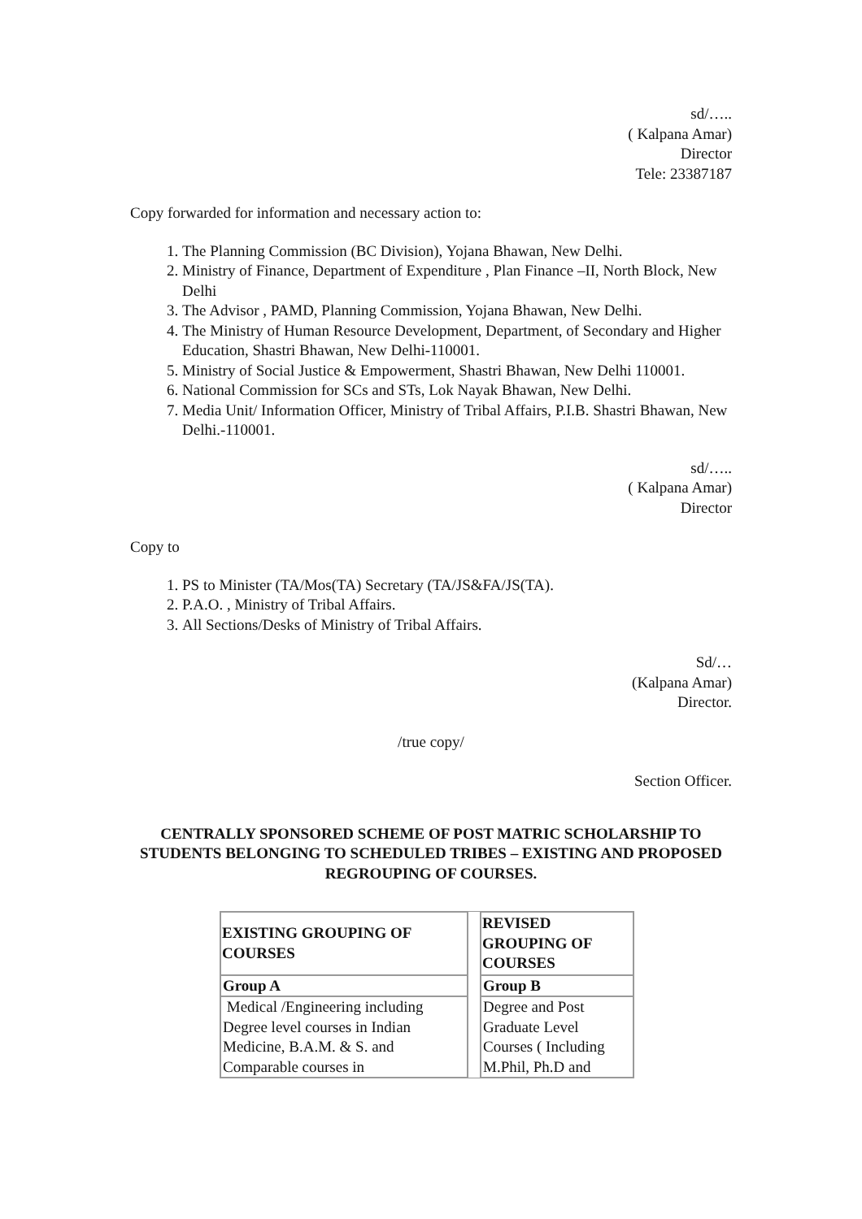sd/…..
( Kalpana Amar)
Director
Tele: 23387187
Copy forwarded for information and necessary action to:
1. The Planning Commission (BC Division), Yojana Bhawan, New Delhi.
2. Ministry of Finance, Department of Expenditure , Plan Finance –II, North Block, New Delhi
3. The Advisor , PAMD, Planning Commission, Yojana Bhawan, New Delhi.
4. The Ministry of Human Resource Development, Department, of Secondary and Higher Education, Shastri Bhawan, New Delhi-110001.
5. Ministry of Social Justice & Empowerment, Shastri Bhawan, New Delhi 110001.
6. National Commission for SCs and STs, Lok Nayak Bhawan, New Delhi.
7. Media Unit/ Information Officer, Ministry of Tribal Affairs, P.I.B. Shastri Bhawan, New Delhi.-110001.
sd/…..
( Kalpana Amar)
Director
Copy to
1. PS to Minister (TA/Mos(TA) Secretary (TA/JS&FA/JS(TA).
2. P.A.O. , Ministry of Tribal Affairs.
3. All Sections/Desks of Ministry of Tribal Affairs.
Sd/…
(Kalpana Amar)
Director.
/true copy/
Section Officer.
CENTRALLY SPONSORED SCHEME OF POST MATRIC SCHOLARSHIP TO STUDENTS BELONGING TO SCHEDULED TRIBES – EXISTING AND PROPOSED REGROUPING OF COURSES.
| EXISTING GROUPING OF COURSES | | REVISED GROUPING OF COURSES |
| Group A | | Group B |
| Medical /Engineering including Degree level courses in Indian Medicine, B.A.M. & S. and Comparable courses in | | Degree and Post Graduate Level Courses ( Including M.Phil, Ph.D and |